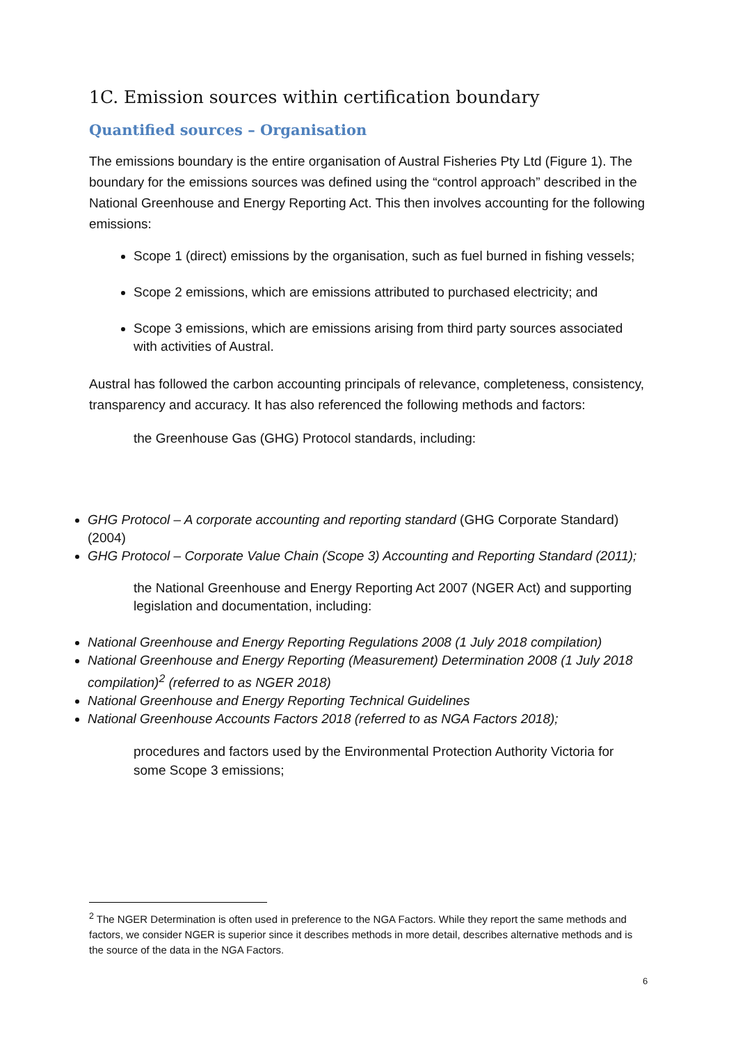1C. Emission sources within certification boundary
Quantified sources – Organisation
The emissions boundary is the entire organisation of Austral Fisheries Pty Ltd (Figure 1). The boundary for the emissions sources was defined using the “control approach” described in the National Greenhouse and Energy Reporting Act. This then involves accounting for the following emissions:
Scope 1 (direct) emissions by the organisation, such as fuel burned in fishing vessels;
Scope 2 emissions, which are emissions attributed to purchased electricity; and
Scope 3 emissions, which are emissions arising from third party sources associated with activities of Austral.
Austral has followed the carbon accounting principals of relevance, completeness, consistency, transparency and accuracy. It has also referenced the following methods and factors:
the Greenhouse Gas (GHG) Protocol standards, including:
GHG Protocol – A corporate accounting and reporting standard (GHG Corporate Standard) (2004)
GHG Protocol – Corporate Value Chain (Scope 3) Accounting and Reporting Standard (2011);
the National Greenhouse and Energy Reporting Act 2007 (NGER Act) and supporting legislation and documentation, including:
National Greenhouse and Energy Reporting Regulations 2008 (1 July 2018 compilation)
National Greenhouse and Energy Reporting (Measurement) Determination 2008 (1 July 2018 compilation)<sup>2</sup> (referred to as NGER 2018)
National Greenhouse and Energy Reporting Technical Guidelines
National Greenhouse Accounts Factors 2018 (referred to as NGA Factors 2018);
procedures and factors used by the Environmental Protection Authority Victoria for some Scope 3 emissions;
<sup>2</sup> The NGER Determination is often used in preference to the NGA Factors. While they report the same methods and factors, we consider NGER is superior since it describes methods in more detail, describes alternative methods and is the source of the data in the NGA Factors.
6